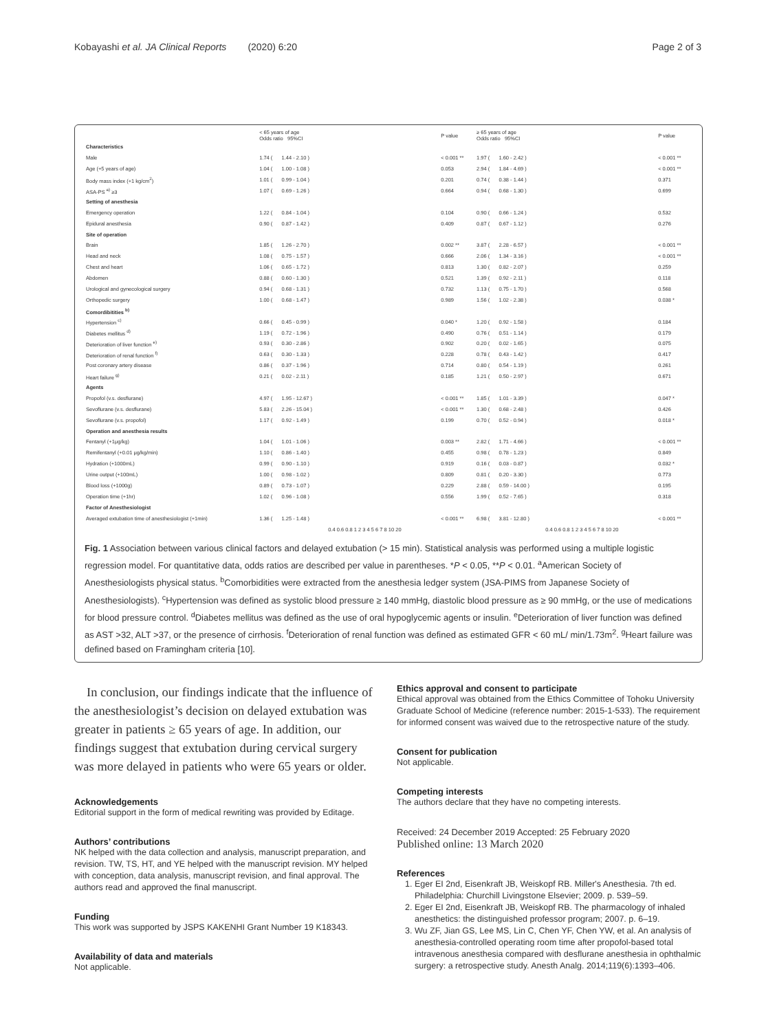Kobayashi et al. JA Clinical Reports (2020) 6:20 Page 2 of 3
| | < 65 years of age Odds ratio 95%CI | | | P value | ≥ 65 years of age Odds ratio 95%CI | | | P value |
| --- | --- | --- | --- | --- | --- | --- | --- | --- |
| Characteristics | | | | | | | | |
| Male | 1.74 ( | 1.44 - 2.10 ) | | < 0.001 ** | 1.97 ( | 1.60 - 2.42 ) | | < 0.001 ** |
| Age (+5 years of age) | 1.04 ( | 1.00 - 1.08 ) | | 0.053 | 2.94 ( | 1.84 - 4.69 ) | | < 0.001 ** |
| Body mass index (+1 kg/cm<sup>2</sup>) | 1.01 ( | 0.99 - 1.04 ) | | 0.201 | 0.74 ( | 0.38 - 1.44 ) | | 0.371 |
| ASA-PS <sup>a)</sup> ≥3 | 1.07 ( | 0.69 - 1.26 ) | | 0.664 | 0.94 ( | 0.68 - 1.30 ) | | 0.699 |
| Setting of anesthesia | | | | | | | | |
| Emergency operation | 1.22 ( | 0.84 - 1.04 ) | | 0.104 | 0.90 ( | 0.66 - 1.24 ) | | 0.532 |
| Epidural anesthesia | 0.90 ( | 0.87 - 1.42 ) | | 0.409 | 0.87 ( | 0.67 - 1.12 ) | | 0.276 |
| Site of operation | | | | | | | | |
| Brain | 1.85 ( | 1.26 - 2.70 ) | | 0.002 ** | 3.87 ( | 2.28 - 6.57 ) | | < 0.001 ** |
| Head and neck | 1.08 ( | 0.75 - 1.57 ) | | 0.666 | 2.06 ( | 1.34 - 3.16 ) | | < 0.001 ** |
| Chest and heart | 1.06 ( | 0.65 - 1.72 ) | | 0.813 | 1.30 ( | 0.82 - 2.07 ) | | 0.259 |
| Abdomen | 0.88 ( | 0.60 - 1.30 ) | | 0.521 | 1.39 ( | 0.92 - 2.11 ) | | 0.118 |
| Urological and gynecological surgery | 0.94 ( | 0.68 - 1.31 ) | | 0.732 | 1.13 ( | 0.75 - 1.70 ) | | 0.568 |
| Orthopedic surgery | 1.00 ( | 0.68 - 1.47 ) | | 0.989 | 1.56 ( | 1.02 - 2.38 ) | | 0.038 * |
| Comordibitities <sup>b)</sup> | | | | | | | | |
| Hypertension <sup>c)</sup> | 0.66 ( | 0.45 - 0.99 ) | | 0.040 * | 1.20 ( | 0.92 - 1.58 ) | | 0.184 |
| Diabetes mellitus <sup>d)</sup> | 1.19 ( | 0.72 - 1.96 ) | | 0.490 | 0.76 ( | 0.51 - 1.14 ) | | 0.179 |
| Deterioration of liver function <sup>e)</sup> | 0.93 ( | 0.30 - 2.86 ) | | 0.902 | 0.20 ( | 0.02 - 1.65 ) | | 0.075 |
| Deterioration of renal function <sup>f)</sup> | 0.63 ( | 0.30 - 1.33 ) | | 0.228 | 0.78 ( | 0.43 - 1.42 ) | | 0.417 |
| Post coronary artery disease | 0.86 ( | 0.37 - 1.96 ) | | 0.714 | 0.80 ( | 0.54 - 1.19 ) | | 0.261 |
| Heart failure <sup>g)</sup> | 0.21 ( | 0.02 - 2.11 ) | | 0.185 | 1.21 ( | 0.50 - 2.97 ) | | 0.671 |
| Agents | | | | | | | | |
| Propofol (v.s. desflurane) | 4.97 ( | 1.95 - 12.67 ) | | < 0.001 ** | 1.85 ( | 1.01 - 3.39 ) | | 0.047 * |
| Sevoflurane (v.s. desflurane) | 5.83 ( | 2.26 - 15.04 ) | | < 0.001 ** | 1.30 ( | 0.68 - 2.48 ) | | 0.426 |
| Sevoflurane (v.s. propofol) | 1.17 ( | 0.92 - 1.49 ) | | 0.199 | 0.70 ( | 0.52 - 0.94 ) | | 0.018 * |
| Operation and anesthesia results | | | | | | | | |
| Fentanyl (+1μg/kg) | 1.04 ( | 1.01 - 1.06 ) | | 0.003 ** | 2.82 ( | 1.71 - 4.66 ) | | < 0.001 ** |
| Remifentanyl (+0.01 μg/kg/min) | 1.10 ( | 0.86 - 1.40 ) | | 0.455 | 0.98 ( | 0.78 - 1.23 ) | | 0.849 |
| Hydration (+1000mL) | 0.99 ( | 0.90 - 1.10 ) | | 0.919 | 0.16 ( | 0.03 - 0.87 ) | | 0.032 * |
| Urine output (+100mL) | 1.00 ( | 0.98 - 1.02 ) | | 0.809 | 0.81 ( | 0.20 - 3.30 ) | | 0.773 |
| Blood loss (+1000g) | 0.89 ( | 0.73 - 1.07 ) | | 0.229 | 2.88 ( | 0.59 - 14.00 ) | | 0.195 |
| Operation time (+1hr) | 1.02 ( | 0.96 - 1.08 ) | | 0.556 | 1.99 ( | 0.52 - 7.65 ) | | 0.318 |
| Factor of Anesthesiologist | | | | | | | | |
| Averaged extubation time of anesthesiologist (+1min) | 1.36 ( | 1.25 - 1.48 ) | | < 0.001 ** | 6.98 ( | 3.81 - 12.80 ) | | < 0.001 ** |
| | | | 0.4 0.6 0.8 1 2 3 4 5 6 7 8 10 20 | | | | 0.4 0.6 0.8 1 2 3 4 5 6 7 8 10 20 | |
Fig. 1 Association between various clinical factors and delayed extubation (> 15 min). Statistical analysis was performed using a multiple logistic regression model. For quantitative data, odds ratios are described per value in parentheses. *P < 0.05, **P < 0.01. <sup>a</sup>American Society of Anesthesiologists physical status. <sup>b</sup>Comorbidities were extracted from the anesthesia ledger system (JSA-PIMS from Japanese Society of Anesthesiologists). <sup>c</sup>Hypertension was defined as systolic blood pressure ≥ 140 mmHg, diastolic blood pressure as ≥ 90 mmHg, or the use of medications for blood pressure control. <sup>d</sup>Diabetes mellitus was defined as the use of oral hypoglycemic agents or insulin. <sup>e</sup>Deterioration of liver function was defined as AST >32, ALT >37, or the presence of cirrhosis. <sup>f</sup>Deterioration of renal function was defined as estimated GFR < 60 mL/ min/1.73m<sup>2</sup>. <sup>g</sup>Heart failure was defined based on Framingham criteria [10].
In conclusion, our findings indicate that the influence of the anesthesiologist’s decision on delayed extubation was greater in patients ≥ 65 years of age. In addition, our findings suggest that extubation during cervical surgery was more delayed in patients who were 65 years or older.
Acknowledgements
Editorial support in the form of medical rewriting was provided by Editage.
Authors’ contributions
NK helped with the data collection and analysis, manuscript preparation, and revision. TW, TS, HT, and YE helped with the manuscript revision. MY helped with conception, data analysis, manuscript revision, and final approval. The authors read and approved the final manuscript.
Funding
This work was supported by JSPS KAKENHI Grant Number 19 K18343.
Availability of data and materials
Not applicable.
Ethics approval and consent to participate
Ethical approval was obtained from the Ethics Committee of Tohoku University Graduate School of Medicine (reference number: 2015-1-533). The requirement for informed consent was waived due to the retrospective nature of the study.
Consent for publication
Not applicable.
Competing interests
The authors declare that they have no competing interests.
Received: 24 December 2019 Accepted: 25 February 2020
Published online: 13 March 2020
References
1. Eger EI 2nd, Eisenkraft JB, Weiskopf RB. Miller's Anesthesia. 7th ed. Philadelphia: Churchill Livingstone Elsevier; 2009. p. 539–59.
2. Eger EI 2nd, Eisenkraft JB, Weiskopf RB. The pharmacology of inhaled anesthetics: the distinguished professor program; 2007. p. 6–19.
3. Wu ZF, Jian GS, Lee MS, Lin C, Chen YF, Chen YW, et al. An analysis of anesthesia-controlled operating room time after propofol-based total intravenous anesthesia compared with desflurane anesthesia in ophthalmic surgery: a retrospective study. Anesth Analg. 2014;119(6):1393–406.